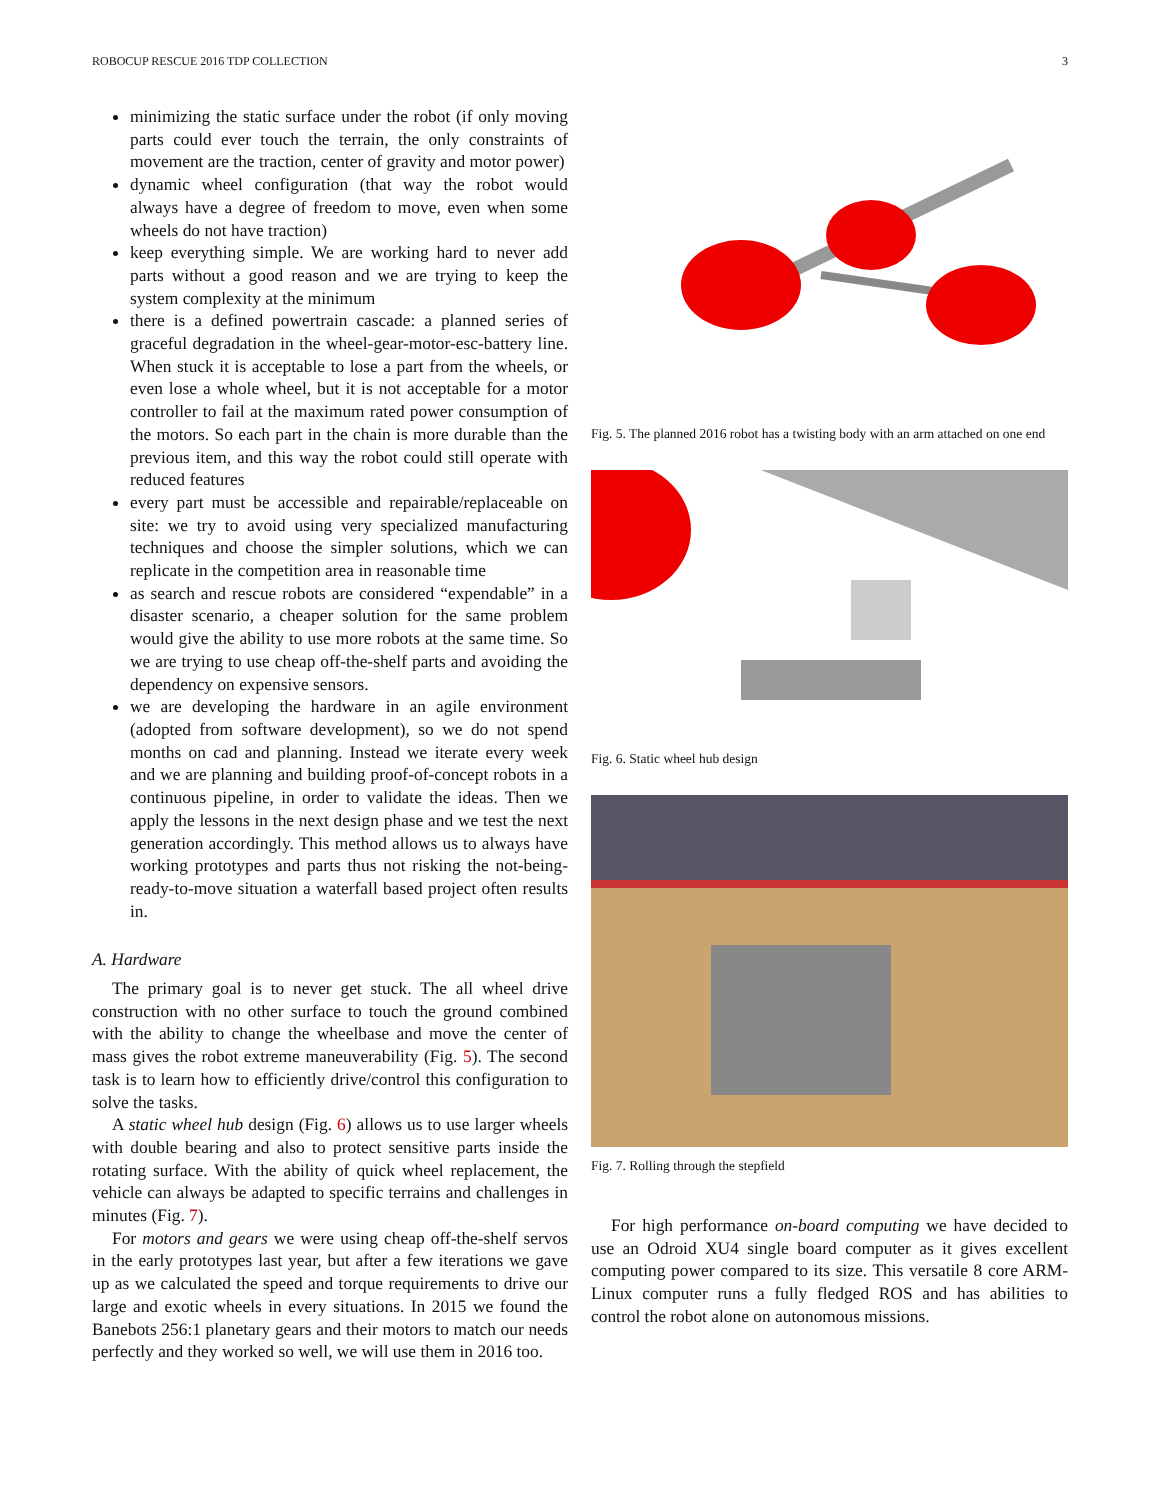ROBOCUP RESCUE 2016 TDP COLLECTION 3
minimizing the static surface under the robot (if only moving parts could ever touch the terrain, the only constraints of movement are the traction, center of gravity and motor power)
dynamic wheel configuration (that way the robot would always have a degree of freedom to move, even when some wheels do not have traction)
keep everything simple. We are working hard to never add parts without a good reason and we are trying to keep the system complexity at the minimum
there is a defined powertrain cascade: a planned series of graceful degradation in the wheel-gear-motor-esc-battery line. When stuck it is acceptable to lose a part from the wheels, or even lose a whole wheel, but it is not acceptable for a motor controller to fail at the maximum rated power consumption of the motors. So each part in the chain is more durable than the previous item, and this way the robot could still operate with reduced features
every part must be accessible and repairable/replaceable on site: we try to avoid using very specialized manufacturing techniques and choose the simpler solutions, which we can replicate in the competition area in reasonable time
as search and rescue robots are considered “expendable” in a disaster scenario, a cheaper solution for the same problem would give the ability to use more robots at the same time. So we are trying to use cheap off-the-shelf parts and avoiding the dependency on expensive sensors.
we are developing the hardware in an agile environment (adopted from software development), so we do not spend months on cad and planning. Instead we iterate every week and we are planning and building proof-of-concept robots in a continuous pipeline, in order to validate the ideas. Then we apply the lessons in the next design phase and we test the next generation accordingly. This method allows us to always have working prototypes and parts thus not risking the not-being-ready-to-move situation a waterfall based project often results in.
A. Hardware
The primary goal is to never get stuck. The all wheel drive construction with no other surface to touch the ground combined with the ability to change the wheelbase and move the center of mass gives the robot extreme maneuverability (Fig. 5). The second task is to learn how to efficiently drive/control this configuration to solve the tasks.
A static wheel hub design (Fig. 6) allows us to use larger wheels with double bearing and also to protect sensitive parts inside the rotating surface. With the ability of quick wheel replacement, the vehicle can always be adapted to specific terrains and challenges in minutes (Fig. 7).
For motors and gears we were using cheap off-the-shelf servos in the early prototypes last year, but after a few iterations we gave up as we calculated the speed and torque requirements to drive our large and exotic wheels in every situations. In 2015 we found the Banebots 256:1 planetary gears and their motors to match our needs perfectly and they worked so well, we will use them in 2016 too.
Fig. 5. The planned 2016 robot has a twisting body with an arm attached on one end
Fig. 6. Static wheel hub design
Fig. 7. Rolling through the stepfield
For high performance on-board computing we have decided to use an Odroid XU4 single board computer as it gives excellent computing power compared to its size. This versatile 8 core ARM-Linux computer runs a fully fledged ROS and has abilities to control the robot alone on autonomous missions.